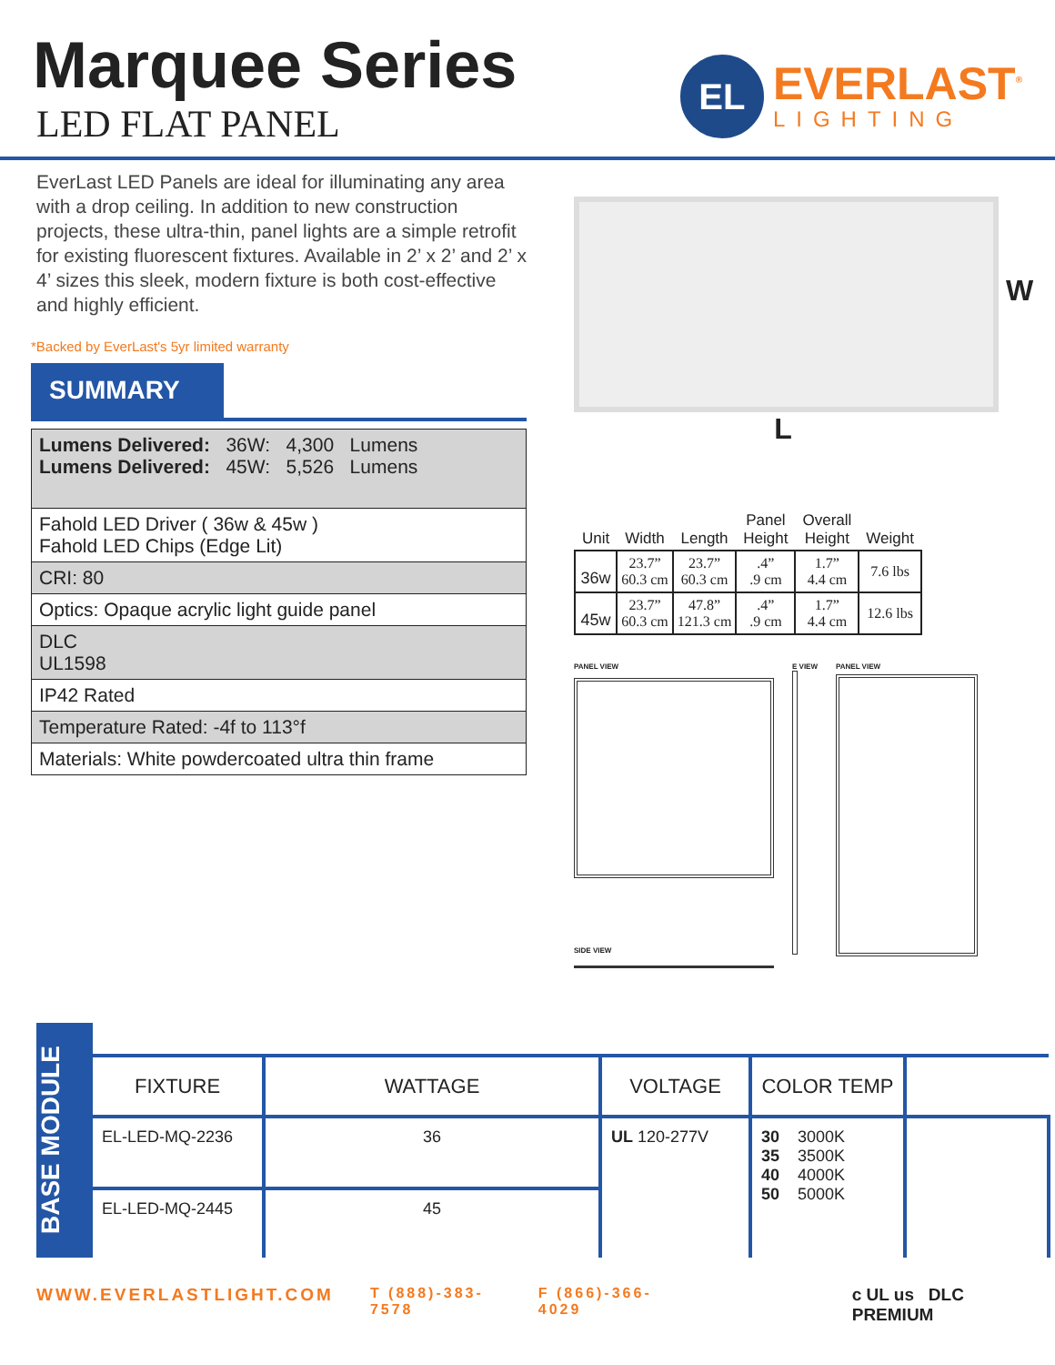Marquee Series
LED FLAT PANEL
EL
EVERLAST<sup>®</sup>
LIGHTING
EverLast LED Panels are ideal for illuminating any area with a drop ceiling. In addition to new construction projects, these ultra-thin, panel lights are a simple retrofit for existing fluorescent fixtures. Available in 2’ x 2’ and 2’ x 4’ sizes this sleek, modern fixture is both cost-effective and highly efficient.
*Backed by EverLast's 5yr limited warranty
SUMMARY
| Lumens Delivered: 36W: 4,300 Lumens Lumens Delivered: 45W: 5,526 Lumens |
| Fahold LED Driver ( 36w & 45w ) Fahold LED Chips (Edge Lit) |
| CRI: 80 |
| Optics: Opaque acrylic light guide panel |
| DLC UL1598 |
| IP42 Rated |
| Temperature Rated: -4f to 113°f |
| Materials: White powdercoated ultra thin frame |
W
L
| Unit | Width | Length | Panel Height | Overall Height | Weight |
| --- | --- | --- | --- | --- | --- |
| 36w | 23.7” 60.3 cm | 23.7” 60.3 cm | .4” .9 cm | 1.7” 4.4 cm | 7.6 lbs |
| 45w | 23.7” 60.3 cm | 47.8” 121.3 cm | .4” .9 cm | 1.7” 4.4 cm | 12.6 lbs |
PANEL VIEW
SIDE VIEW
E VIEW PANEL VIEW
BASE MODULE
| FIXTURE | WATTAGE | VOLTAGE | COLOR TEMP | |
| --- | --- | --- | --- | --- |
| EL-LED-MQ-2236 | 36 | UL 120-277V | 30 3000K 35 3500K 40 4000K 50 5000K | |
| EL-LED-MQ-2445 | 45 | | | |
WWW.EVERLASTLIGHT.COM T (888)-383-7578 F (866)-366-4029 c UL us DLC PREMIUM